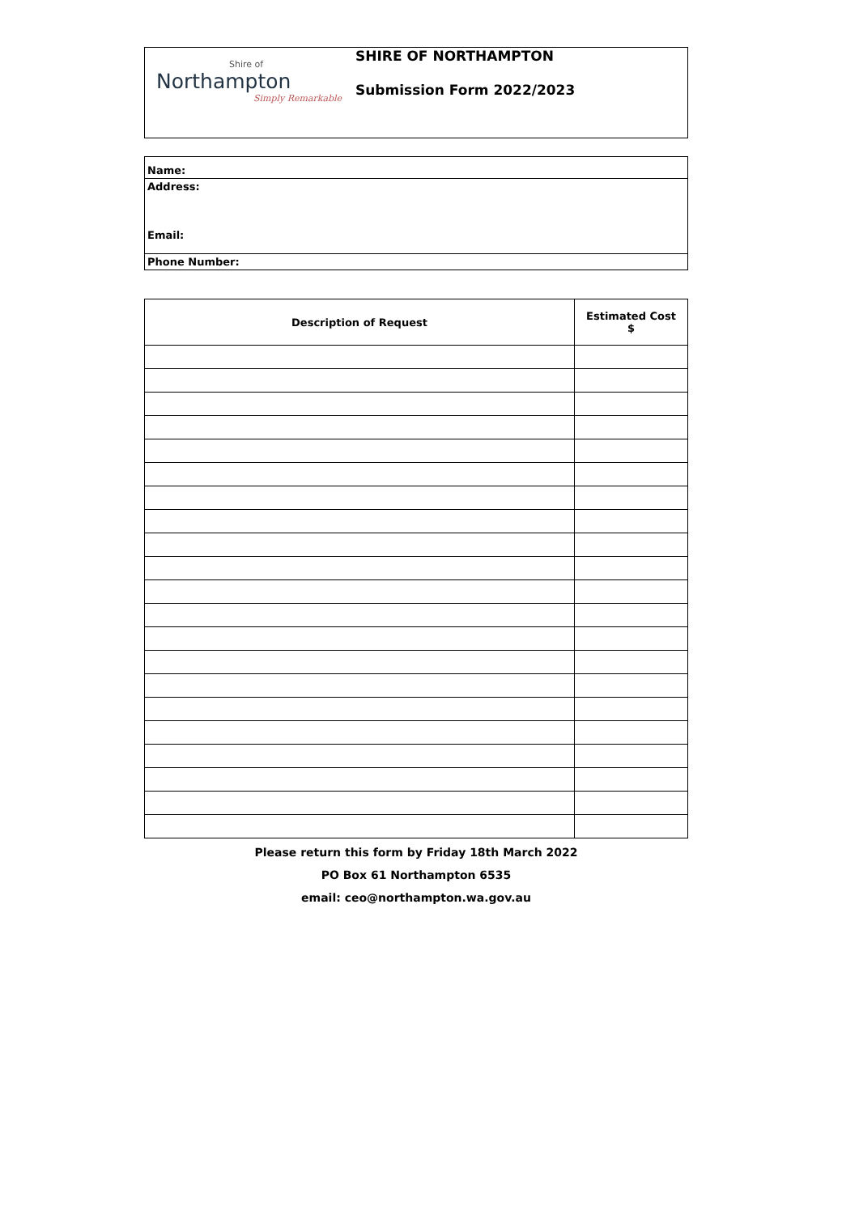Shire of
Northampton
Simply Remarkable
SHIRE OF NORTHAMPTON
Submission Form 2022/2023
| Name: |
| Address: Email: |
| Phone Number: |
| Description of Request | Estimated Cost $ |
| --- | --- |
Please return this form by Friday 18th March 2022
PO Box 61 Northampton 6535
email: ceo@northampton.wa.gov.au